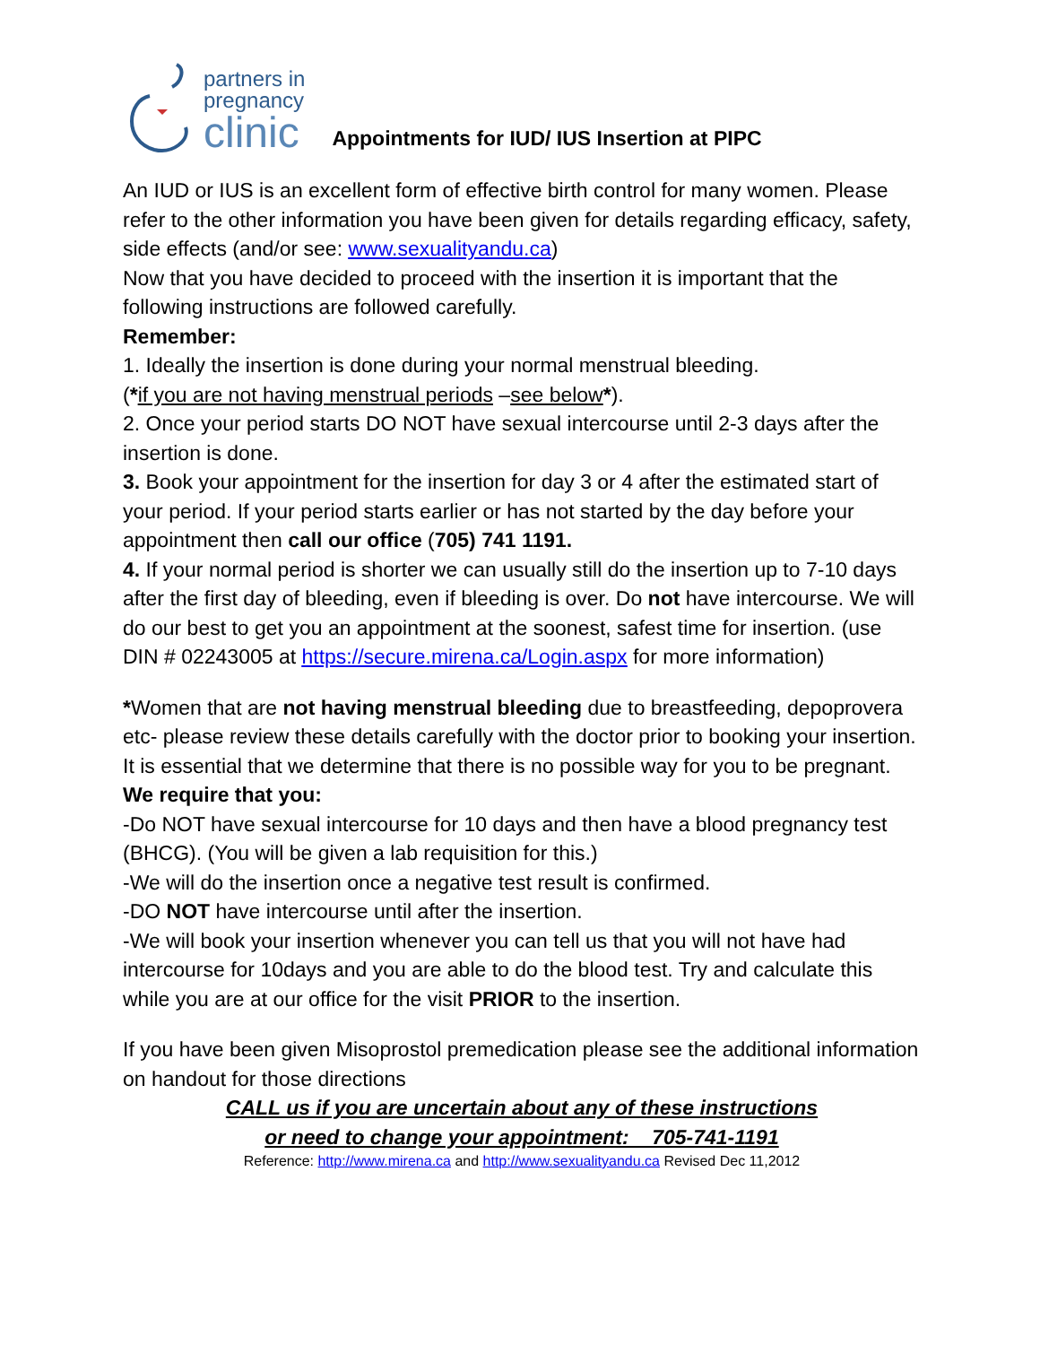partners in
pregnancy
clinic
Appointments for IUD/ IUS Insertion at PIPC
An IUD or IUS is an excellent form of effective birth control for many women. Please refer to the other information you have been given for details regarding efficacy, safety, side effects (and/or see: www.sexualityandu.ca)
Now that you have decided to proceed with the insertion it is important that the following instructions are followed carefully.
Remember:
1. Ideally the insertion is done during your normal menstrual bleeding.
(*if you are not having menstrual periods –see below*).
2. Once your period starts DO NOT have sexual intercourse until 2-3 days after the insertion is done.
3. Book your appointment for the insertion for day 3 or 4 after the estimated start of your period. If your period starts earlier or has not started by the day before your appointment then call our office (705) 741 1191.
4. If your normal period is shorter we can usually still do the insertion up to 7-10 days after the first day of bleeding, even if bleeding is over. Do not have intercourse. We will do our best to get you an appointment at the soonest, safest time for insertion. (use DIN # 02243005 at https://secure.mirena.ca/Login.aspx for more information)
*Women that are not having menstrual bleeding due to breastfeeding, depoprovera etc- please review these details carefully with the doctor prior to booking your insertion. It is essential that we determine that there is no possible way for you to be pregnant.
We require that you:
-Do NOT have sexual intercourse for 10 days and then have a blood pregnancy test (BHCG). (You will be given a lab requisition for this.)
-We will do the insertion once a negative test result is confirmed.
-DO NOT have intercourse until after the insertion.
-We will book your insertion whenever you can tell us that you will not have had intercourse for 10days and you are able to do the blood test. Try and calculate this while you are at our office for the visit PRIOR to the insertion.
If you have been given Misoprostol premedication please see the additional information on handout for those directions
CALL us if you are uncertain about any of these instructions
or need to change your appointment: 705-741-1191
Reference: http://www.mirena.ca and http://www.sexualityandu.ca Revised Dec 11,2012